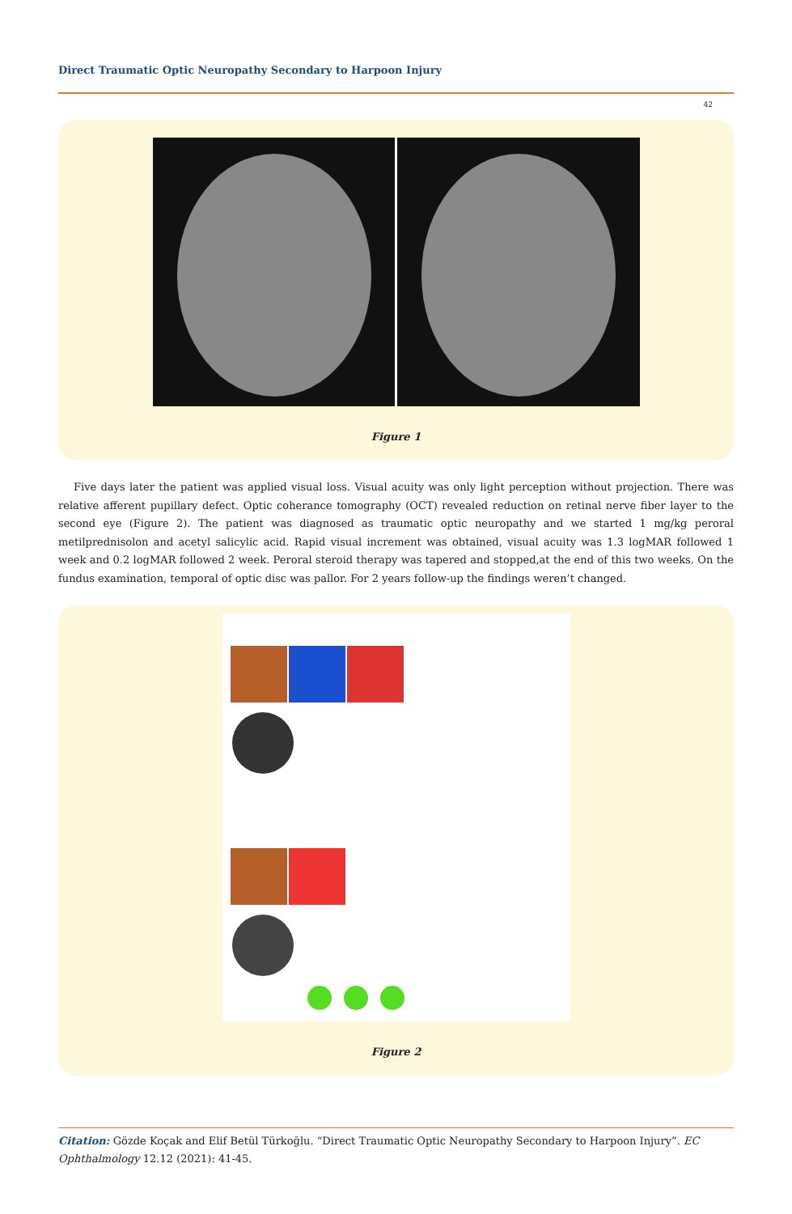Direct Traumatic Optic Neuropathy Secondary to Harpoon Injury
42
Figure 1
Five days later the patient was applied visual loss. Visual acuity was only light perception without projection. There was relative afferent pupillary defect. Optic coherance tomography (OCT) revealed reduction on retinal nerve fiber layer to the second eye (Figure 2). The patient was diagnosed as traumatic optic neuropathy and we started 1 mg/kg peroral metilprednisolon and acetyl salicylic acid. Rapid visual increment was obtained, visual acuity was 1.3 logMAR followed 1 week and 0.2 logMAR followed 2 week. Peroral steroid therapy was tapered and stopped,at the end of this two weeks. On the fundus examination, temporal of optic disc was pallor. For 2 years follow-up the findings weren’t changed.
Figure 2
Citation: Gözde Koçak and Elif Betül Türkoğlu. “Direct Traumatic Optic Neuropathy Secondary to Harpoon Injury”. EC Ophthalmology 12.12 (2021): 41-45.